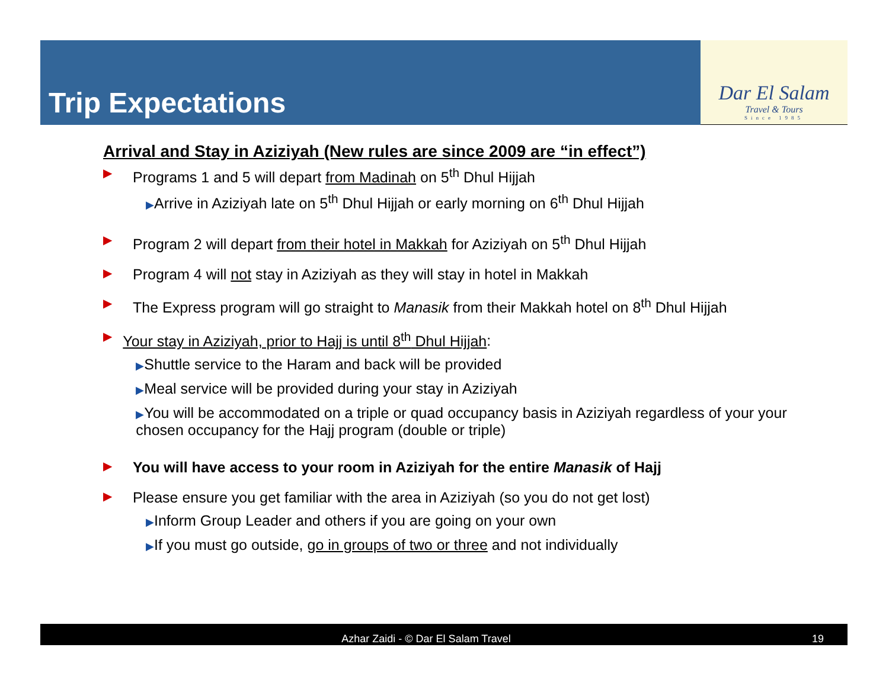Trip Expectations
Dar El Salam
Travel & Tours
Since 1985
Arrival and Stay in Aziziyah (New rules are since 2009 are “in effect”)
▶
Programs 1 and 5 will depart from Madinah on 5<sup>th</sup> Dhul Hijjah
▶Arrive in Aziziyah late on 5<sup>th</sup> Dhul Hijjah or early morning on 6<sup>th</sup> Dhul Hijjah
▶
Program 2 will depart from their hotel in Makkah for Aziziyah on 5<sup>th</sup> Dhul Hijjah
▶
Program 4 will not stay in Aziziyah as they will stay in hotel in Makkah
▶
The Express program will go straight to Manasik from their Makkah hotel on 8<sup>th</sup> Dhul Hijjah
▶
Your stay in Aziziyah, prior to Hajj is until 8<sup>th</sup> Dhul Hijjah:
▶Shuttle service to the Haram and back will be provided
▶Meal service will be provided during your stay in Aziziyah
▶You will be accommodated on a triple or quad occupancy basis in Aziziyah regardless of your your chosen occupancy for the Hajj program (double or triple)
▶
You will have access to your room in Aziziyah for the entire Manasik of Hajj
▶
Please ensure you get familiar with the area in Aziziyah (so you do not get lost)
▶Inform Group Leader and others if you are going on your own
▶If you must go outside, go in groups of two or three and not individually
Azhar Zaidi - © Dar El Salam Travel 19